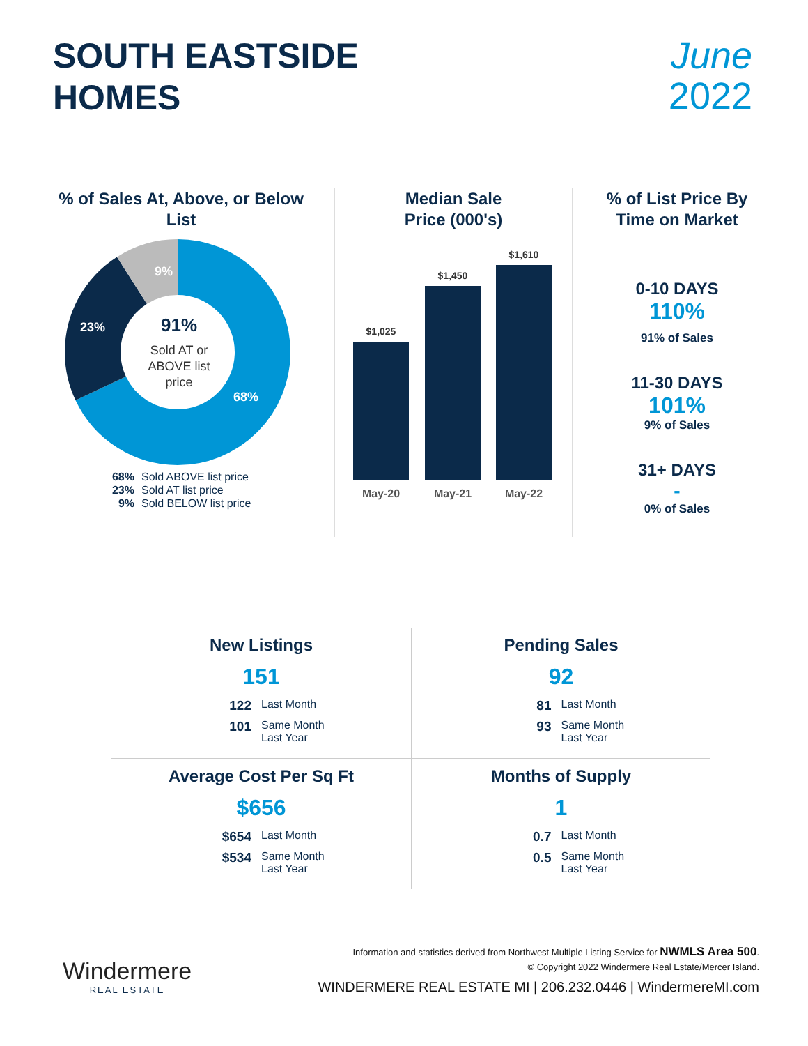SOUTH EASTSIDE
HOMES
June
2022
% of Sales At, Above, or Below List
9%
23%
68%
91%
Sold AT or
ABOVE list
price
68% Sold ABOVE list price
23% Sold AT list price
9% Sold BELOW list price
Median Sale
Price (000's)
$1,025
$1,450
$1,610
May-20
May-21
May-22
% of List Price By
Time on Market
0-10 DAYS
110%
91% of Sales
11-30 DAYS
101%
9% of Sales
31+ DAYS
-
0% of Sales
New Listings
151
122 Last Month 101 Same Month
Last Year
Pending Sales
92
81 Last Month 93 Same Month
Last Year
Average Cost Per Sq Ft
$656
$654 Last Month $534 Same Month
Last Year
Months of Supply
1
0.7 Last Month 0.5 Same Month
Last Year
Windermere
REAL ESTATE
Information and statistics derived from Northwest Multiple Listing Service for NWMLS Area 500.
© Copyright 2022 Windermere Real Estate/Mercer Island.
WINDERMERE REAL ESTATE MI | 206.232.0446 | WindermereMI.com